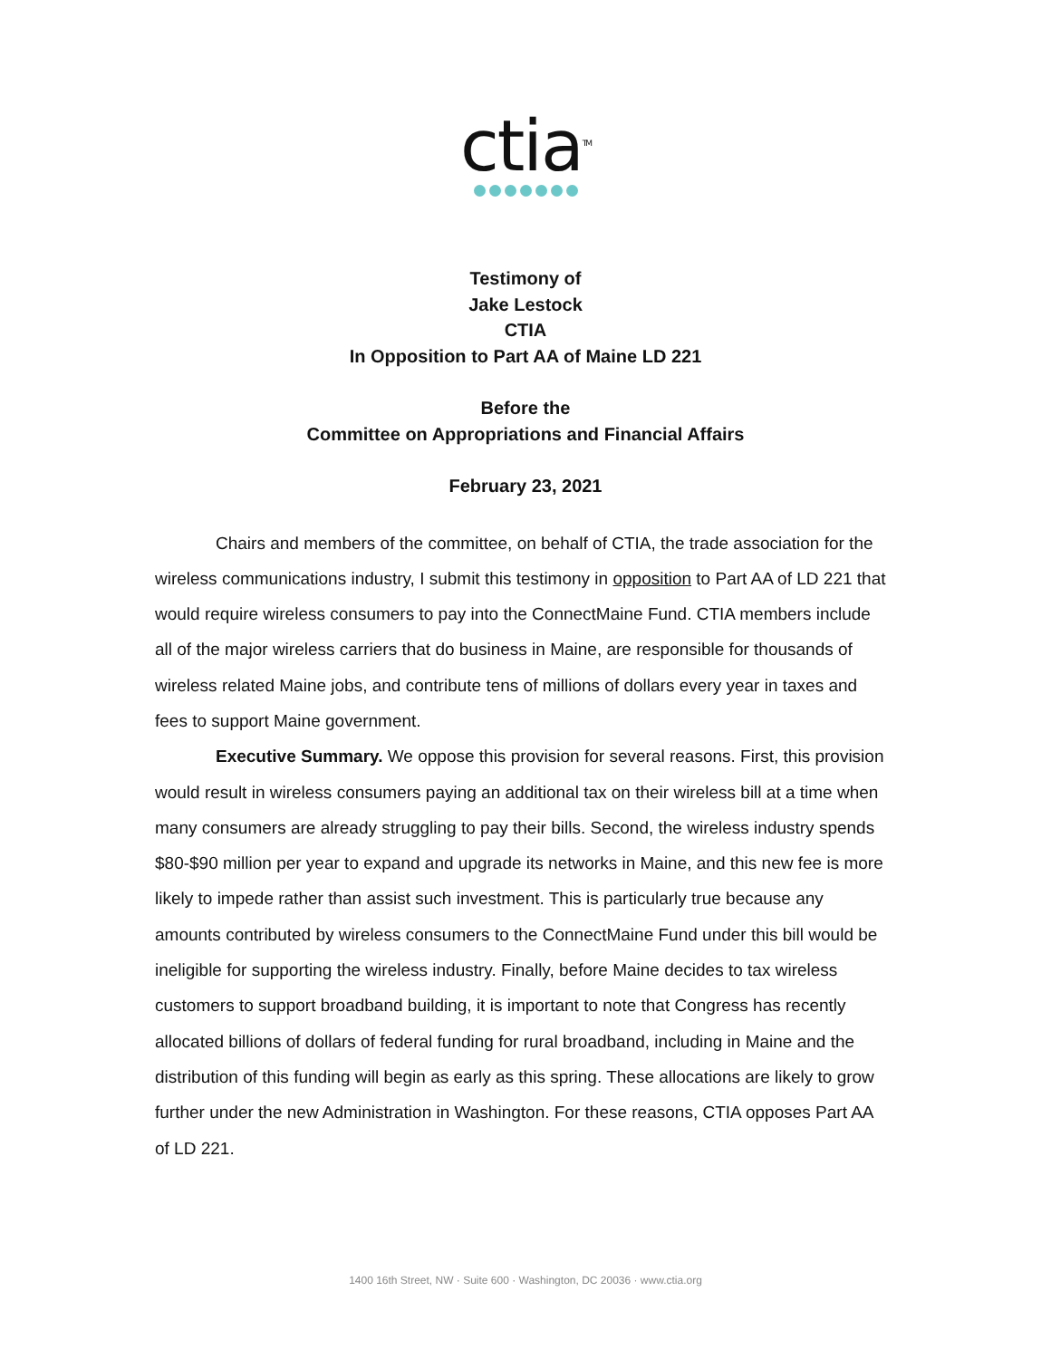ctia<sup>TM</sup>
Testimony of
Jake Lestock
CTIA
In Opposition to Part AA of Maine LD 221
Before the
Committee on Appropriations and Financial Affairs
February 23, 2021
Chairs and members of the committee, on behalf of CTIA, the trade association for the wireless communications industry, I submit this testimony in opposition to Part AA of LD 221 that would require wireless consumers to pay into the ConnectMaine Fund. CTIA members include all of the major wireless carriers that do business in Maine, are responsible for thousands of wireless related Maine jobs, and contribute tens of millions of dollars every year in taxes and fees to support Maine government.
Executive Summary. We oppose this provision for several reasons. First, this provision would result in wireless consumers paying an additional tax on their wireless bill at a time when many consumers are already struggling to pay their bills. Second, the wireless industry spends $80-$90 million per year to expand and upgrade its networks in Maine, and this new fee is more likely to impede rather than assist such investment. This is particularly true because any amounts contributed by wireless consumers to the ConnectMaine Fund under this bill would be ineligible for supporting the wireless industry. Finally, before Maine decides to tax wireless customers to support broadband building, it is important to note that Congress has recently allocated billions of dollars of federal funding for rural broadband, including in Maine and the distribution of this funding will begin as early as this spring. These allocations are likely to grow further under the new Administration in Washington. For these reasons, CTIA opposes Part AA of LD 221.
1400 16th Street, NW · Suite 600 · Washington, DC 20036 · www.ctia.org